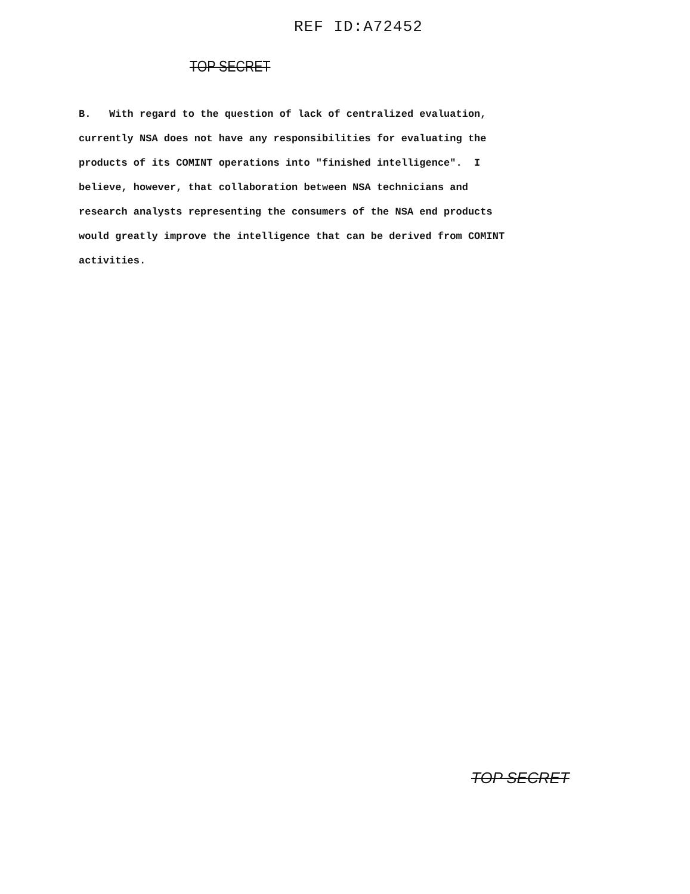REF ID:A72452
TOP SECRET
B. With regard to the question of lack of centralized evaluation, currently NSA does not have any responsibilities for evaluating the products of its COMINT operations into "finished intelligence". I believe, however, that collaboration between NSA technicians and research analysts representing the consumers of the NSA end products would greatly improve the intelligence that can be derived from COMINT activities.
TOP SECRET